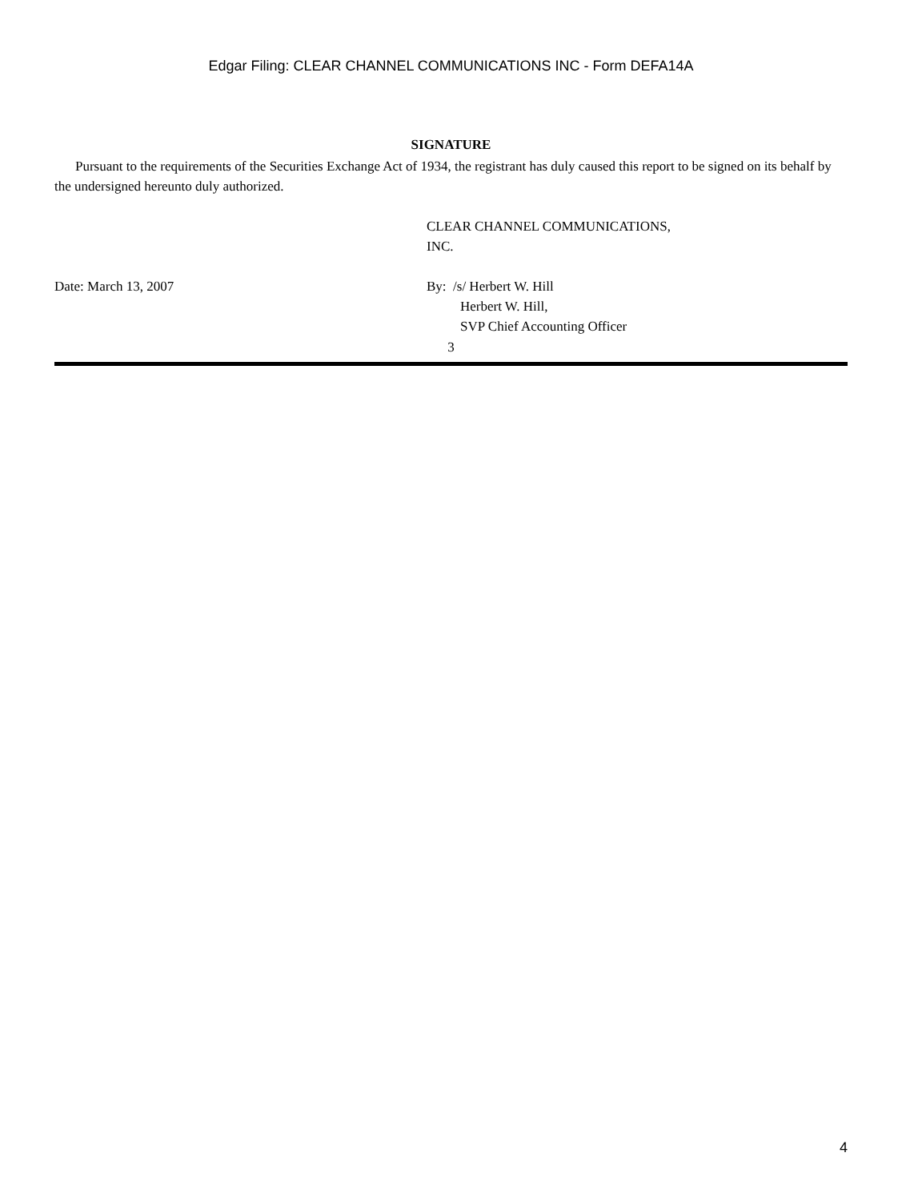Edgar Filing: CLEAR CHANNEL COMMUNICATIONS INC - Form DEFA14A
SIGNATURE
Pursuant to the requirements of the Securities Exchange Act of 1934, the registrant has duly caused this report to be signed on its behalf by the undersigned hereunto duly authorized.
CLEAR CHANNEL COMMUNICATIONS,
INC.
Date: March 13, 2007 By: /s/ Herbert W. Hill
Herbert W. Hill,
SVP Chief Accounting Officer
3
4